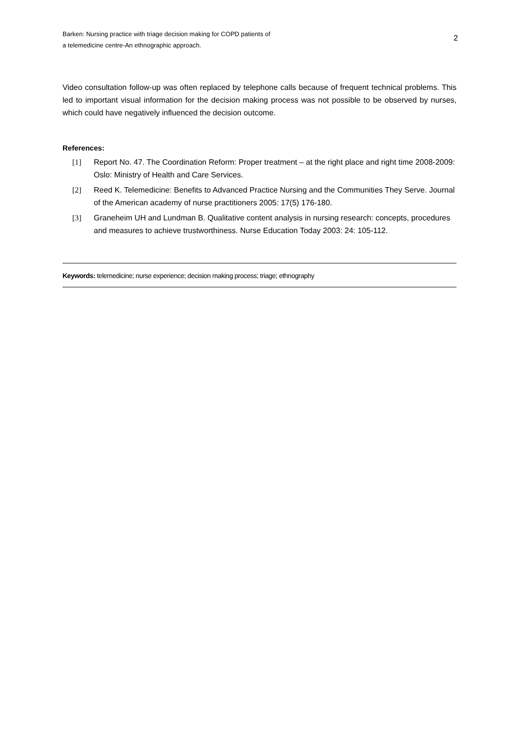Barken: Nursing practice with triage decision making for COPD patients of
a telemedicine centre-An ethnographic approach.
2
Video consultation follow-up was often replaced by telephone calls because of frequent technical problems. This led to important visual information for the decision making process was not possible to be observed by nurses, which could have negatively influenced the decision outcome.
References:
[1] Report No. 47. The Coordination Reform: Proper treatment – at the right place and right time 2008-2009: Oslo: Ministry of Health and Care Services.
[2] Reed K. Telemedicine: Benefits to Advanced Practice Nursing and the Communities They Serve. Journal of the American academy of nurse practitioners 2005: 17(5) 176-180.
[3] Graneheim UH and Lundman B. Qualitative content analysis in nursing research: concepts, procedures and measures to achieve trustworthiness. Nurse Education Today 2003: 24: 105-112.
Keywords: telemedicine; nurse experience; decision making process; triage; ethnography